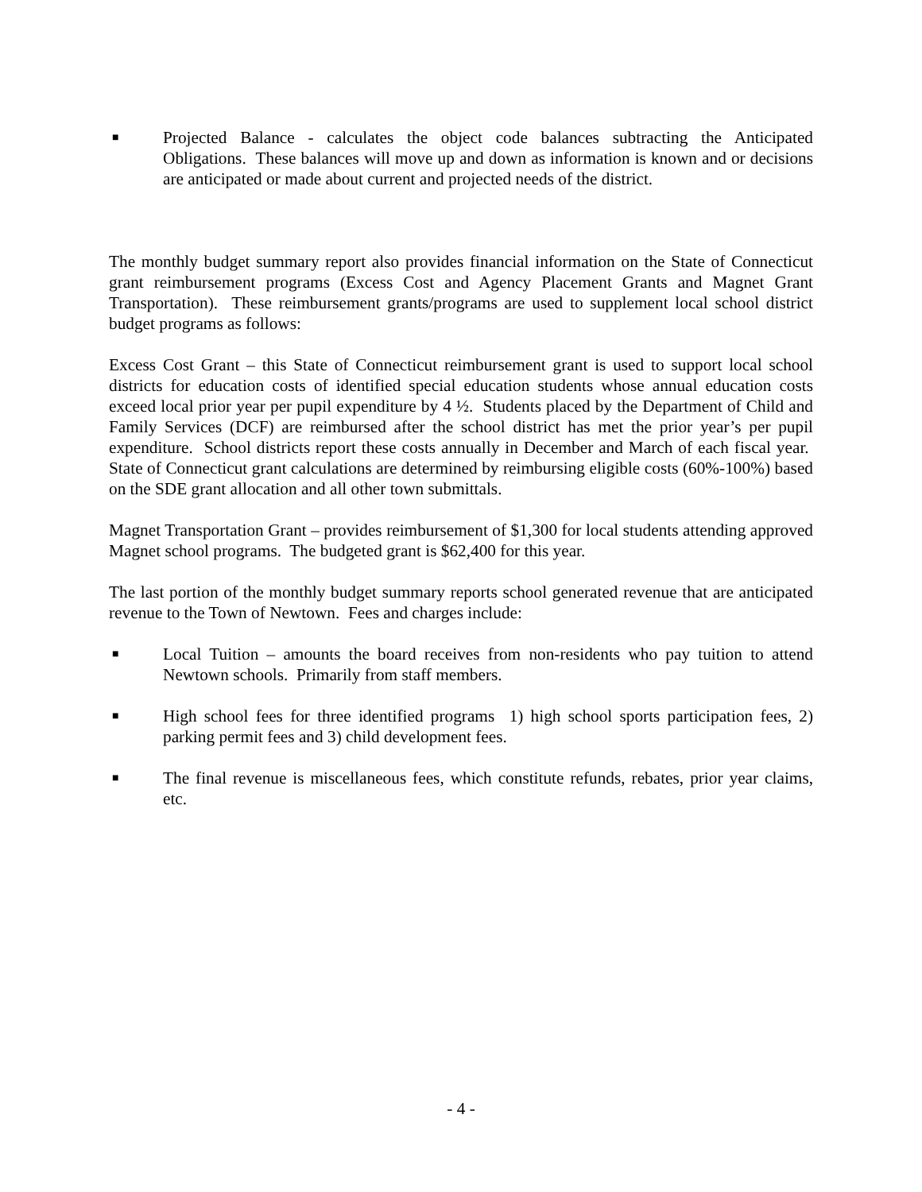■ Projected Balance - calculates the object code balances subtracting the Anticipated Obligations. These balances will move up and down as information is known and or decisions are anticipated or made about current and projected needs of the district.
The monthly budget summary report also provides financial information on the State of Connecticut grant reimbursement programs (Excess Cost and Agency Placement Grants and Magnet Grant Transportation). These reimbursement grants/programs are used to supplement local school district budget programs as follows:
Excess Cost Grant – this State of Connecticut reimbursement grant is used to support local school districts for education costs of identified special education students whose annual education costs exceed local prior year per pupil expenditure by 4 ½. Students placed by the Department of Child and Family Services (DCF) are reimbursed after the school district has met the prior year’s per pupil expenditure. School districts report these costs annually in December and March of each fiscal year. State of Connecticut grant calculations are determined by reimbursing eligible costs (60%-100%) based on the SDE grant allocation and all other town submittals.
Magnet Transportation Grant – provides reimbursement of $1,300 for local students attending approved Magnet school programs. The budgeted grant is $62,400 for this year.
The last portion of the monthly budget summary reports school generated revenue that are anticipated revenue to the Town of Newtown. Fees and charges include:
■ Local Tuition – amounts the board receives from non-residents who pay tuition to attend Newtown schools. Primarily from staff members.
■ High school fees for three identified programs 1) high school sports participation fees, 2) parking permit fees and 3) child development fees.
■ The final revenue is miscellaneous fees, which constitute refunds, rebates, prior year claims, etc.
- 4 -